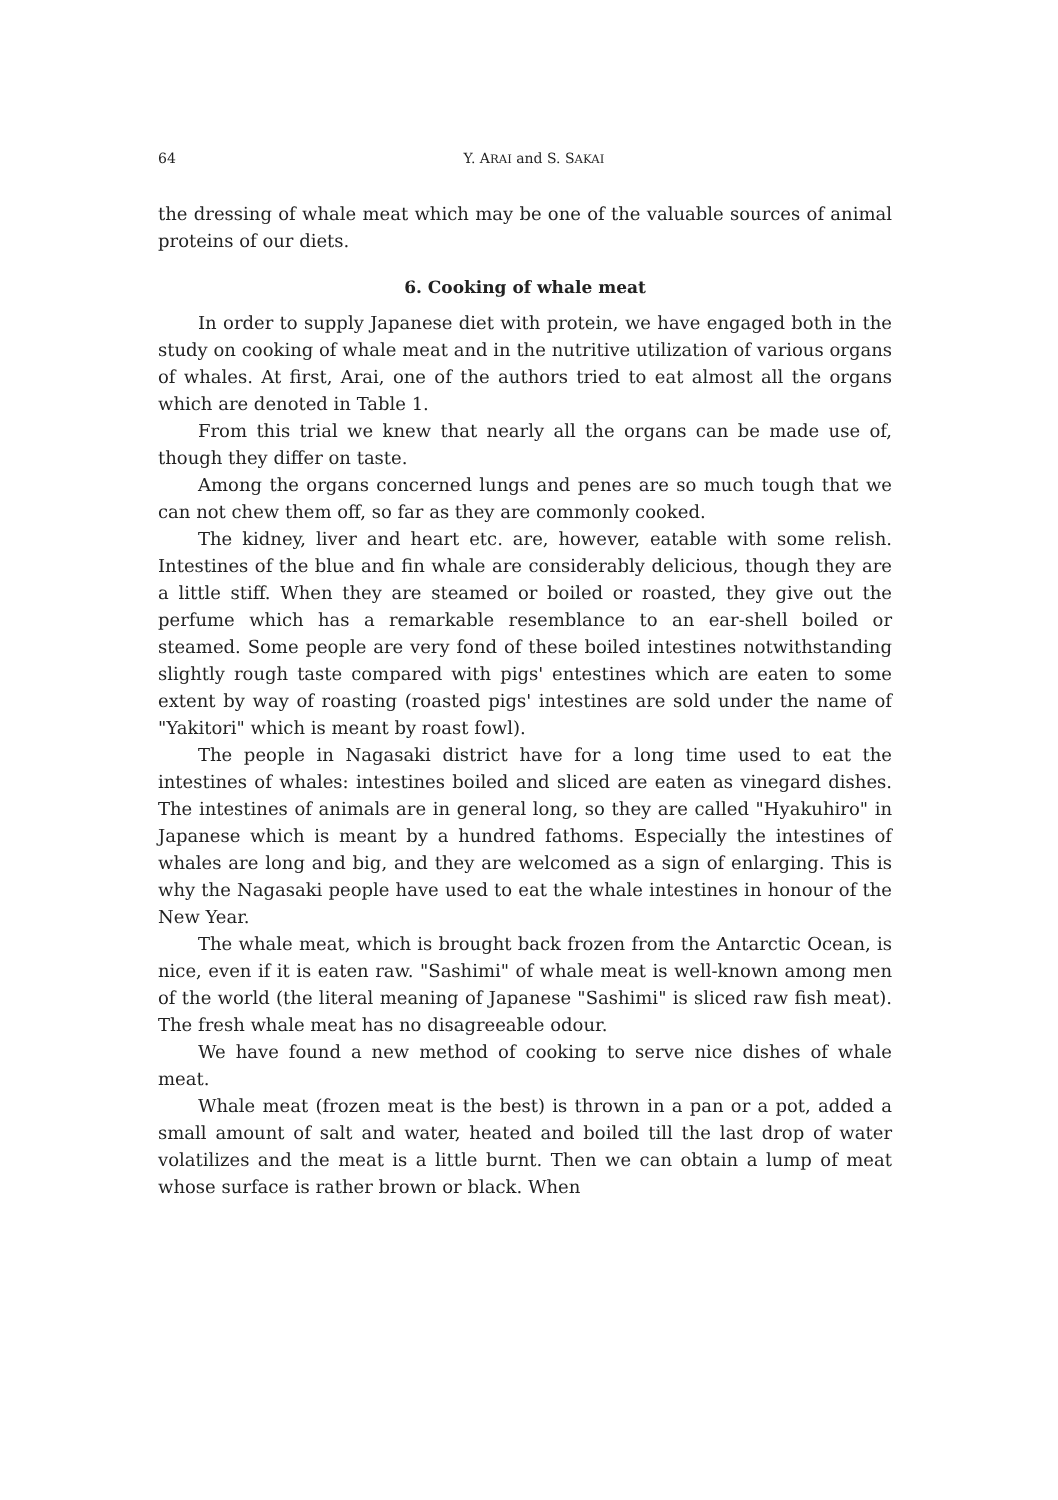64
Y. ARAI and S. SAKAI
the dressing of whale meat which may be one of the valuable sources of animal proteins of our diets.
6. Cooking of whale meat
In order to supply Japanese diet with protein, we have engaged both in the study on cooking of whale meat and in the nutritive utilization of various organs of whales. At first, Arai, one of the authors tried to eat almost all the organs which are denoted in Table 1.
From this trial we knew that nearly all the organs can be made use of, though they differ on taste.
Among the organs concerned lungs and penes are so much tough that we can not chew them off, so far as they are commonly cooked.
The kidney, liver and heart etc. are, however, eatable with some relish. Intestines of the blue and fin whale are considerably delicious, though they are a little stiff. When they are steamed or boiled or roasted, they give out the perfume which has a remarkable resemblance to an ear-shell boiled or steamed. Some people are very fond of these boiled intestines notwithstanding slightly rough taste compared with pigs' entestines which are eaten to some extent by way of roasting (roasted pigs' intestines are sold under the name of "Yakitori" which is meant by roast fowl).
The people in Nagasaki district have for a long time used to eat the intestines of whales: intestines boiled and sliced are eaten as vinegard dishes. The intestines of animals are in general long, so they are called "Hyakuhiro" in Japanese which is meant by a hundred fathoms. Especially the intestines of whales are long and big, and they are welcomed as a sign of enlarging. This is why the Nagasaki people have used to eat the whale intestines in honour of the New Year.
The whale meat, which is brought back frozen from the Antarctic Ocean, is nice, even if it is eaten raw. "Sashimi" of whale meat is well-known among men of the world (the literal meaning of Japanese "Sashimi" is sliced raw fish meat). The fresh whale meat has no disagreeable odour.
We have found a new method of cooking to serve nice dishes of whale meat.
Whale meat (frozen meat is the best) is thrown in a pan or a pot, added a small amount of salt and water, heated and boiled till the last drop of water volatilizes and the meat is a little burnt. Then we can obtain a lump of meat whose surface is rather brown or black. When